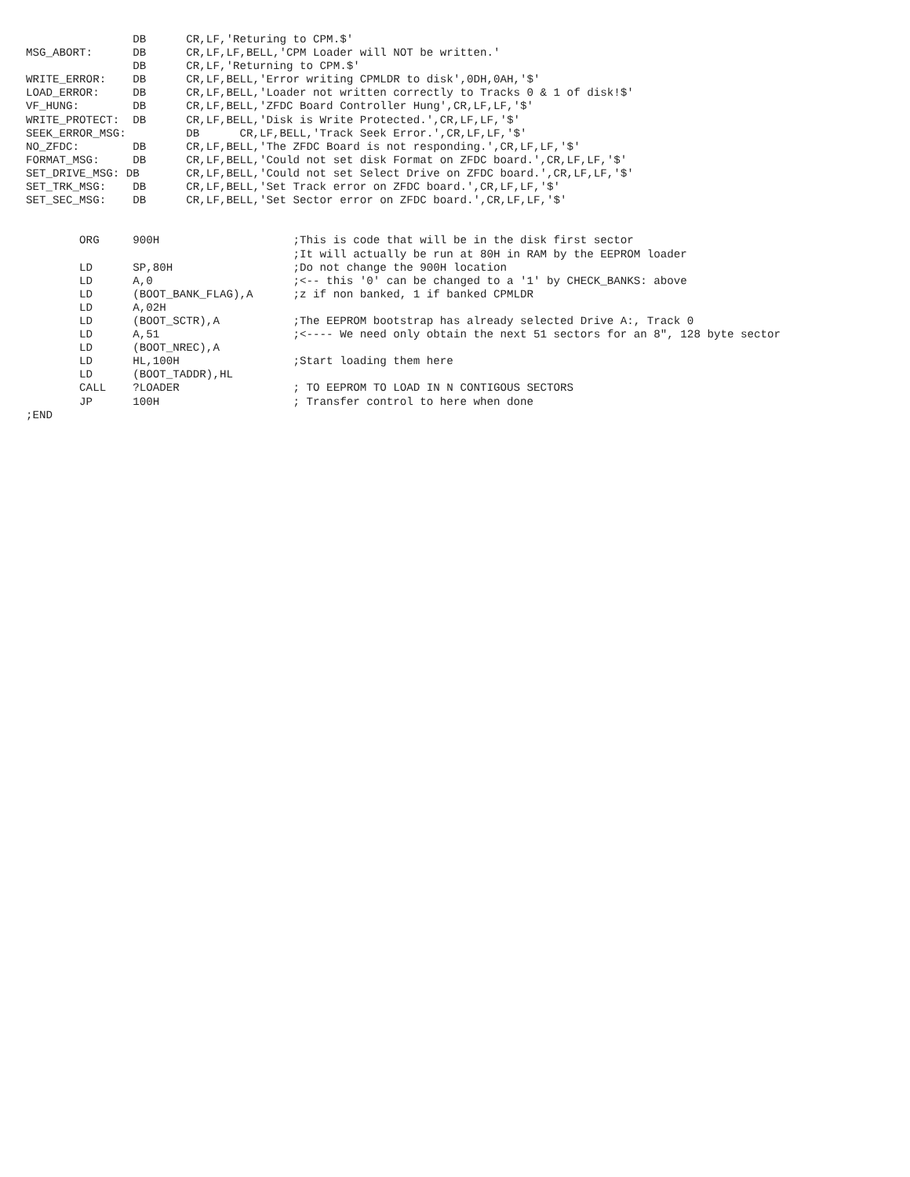DB      CR,LF,'Returing to CPM.$'
MSG_ABORT:      DB      CR,LF,LF,BELL,'CPM Loader will NOT be written.'
                DB      CR,LF,'Returning to CPM.$'
WRITE_ERROR:    DB      CR,LF,BELL,'Error writing CPMLDR to disk',0DH,0AH,'$'
LOAD_ERROR:     DB      CR,LF,BELL,'Loader not written correctly to Tracks 0 & 1 of disk!$'
VF_HUNG:        DB      CR,LF,BELL,'ZFDC Board Controller Hung',CR,LF,LF,'$'
WRITE_PROTECT:  DB      CR,LF,BELL,'Disk is Write Protected.',CR,LF,LF,'$'
SEEK_ERROR_MSG:         DB      CR,LF,BELL,'Track Seek Error.',CR,LF,LF,'$'
NO_ZFDC:        DB      CR,LF,BELL,'The ZFDC Board is not responding.',CR,LF,LF,'$'
FORMAT_MSG:     DB      CR,LF,BELL,'Could not set disk Format on ZFDC board.',CR,LF,LF,'$'
SET_DRIVE_MSG: DB       CR,LF,BELL,'Could not set Select Drive on ZFDC board.',CR,LF,LF,'$'
SET_TRK_MSG:    DB      CR,LF,BELL,'Set Track error on ZFDC board.',CR,LF,LF,'$'
SET_SEC_MSG:    DB      CR,LF,BELL,'Set Sector error on ZFDC board.',CR,LF,LF,'$'


        ORG     900H                    ;This is code that will be in the disk first sector
                                        ;It will actually be run at 80H in RAM by the EEPROM loader
        LD      SP,80H                  ;Do not change the 900H location
        LD      A,0                     ;<-- this '0' can be changed to a '1' by CHECK_BANKS: above
        LD      (BOOT_BANK_FLAG),A      ;z if non banked, 1 if banked CPMLDR
        LD      A,02H
        LD      (BOOT_SCTR),A           ;The EEPROM bootstrap has already selected Drive A:, Track 0
        LD      A,51                    ;<---- We need only obtain the next 51 sectors for an 8", 128 byte sector
        LD      (BOOT_NREC),A
        LD      HL,100H                 ;Start loading them here
        LD      (BOOT_TADDR),HL
        CALL    ?LOADER                 ; TO EEPROM TO LOAD IN N CONTIGOUS SECTORS
        JP      100H                    ; Transfer control to here when done
;END